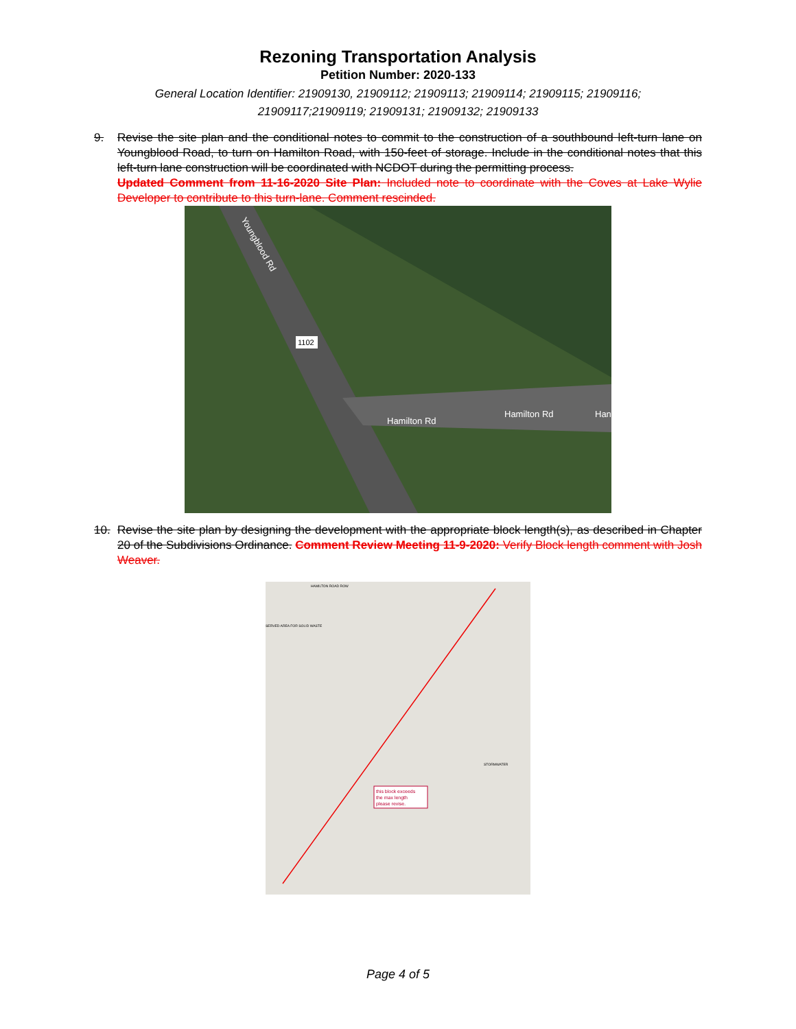Rezoning Transportation Analysis
Petition Number: 2020-133
General Location Identifier: 21909130, 21909112; 21909113; 21909114; 21909115; 21909116; 21909117;21909119; 21909131; 21909132; 21909133
9. Revise the site plan and the conditional notes to commit to the construction of a southbound left-turn lane on Youngblood Road, to turn on Hamilton Road, with 150-feet of storage. Include in the conditional notes that this left-turn lane construction will be coordinated with NCDOT during the permitting process.
Updated Comment from 11-16-2020 Site Plan: Included note to coordinate with the Coves at Lake Wylie Developer to contribute to this turn-lane. Comment rescinded.
Youngblood Rd
1102
Hamilton Rd
Hamilton Rd
Han
10. Revise the site plan by designing the development with the appropriate block length(s), as described in Chapter 20 of the Subdivisions Ordinance. Comment Review Meeting 11-9-2020: Verify Block length comment with Josh Weaver.
this block exceeds
the max length
please revise.
HAMILTON ROAD ROW
SERVED AREA FOR SOLID WASTE
STORMWATER
Page 4 of 5